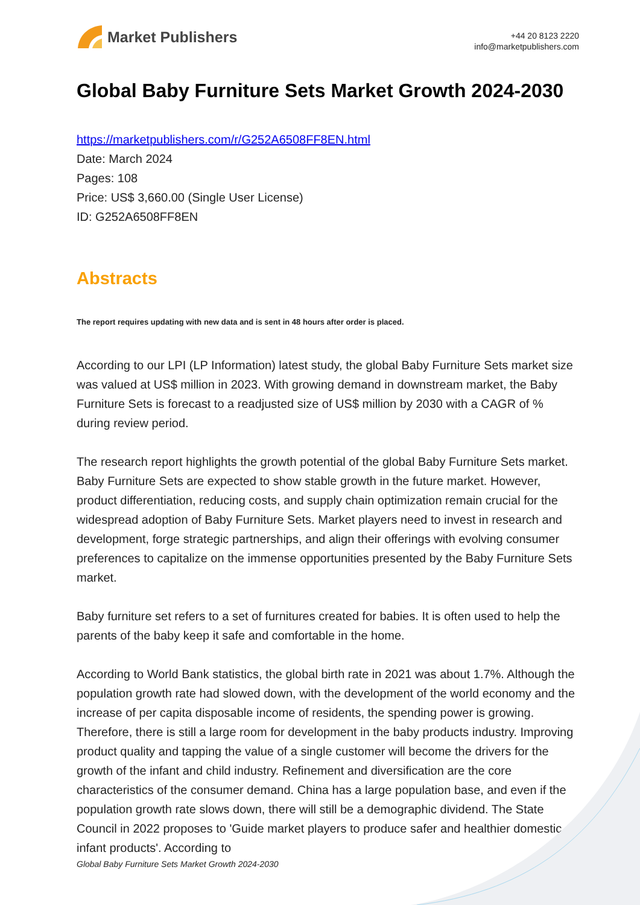Market Publishers
+44 20 8123 2220
info@marketpublishers.com
Global Baby Furniture Sets Market Growth 2024-2030
https://marketpublishers.com/r/G252A6508FF8EN.html
Date: March 2024
Pages: 108
Price: US$ 3,660.00 (Single User License)
ID: G252A6508FF8EN
Abstracts
The report requires updating with new data and is sent in 48 hours after order is placed.
According to our LPI (LP Information) latest study, the global Baby Furniture Sets market size was valued at US$ million in 2023. With growing demand in downstream market, the Baby Furniture Sets is forecast to a readjusted size of US$ million by 2030 with a CAGR of % during review period.
The research report highlights the growth potential of the global Baby Furniture Sets market. Baby Furniture Sets are expected to show stable growth in the future market. However, product differentiation, reducing costs, and supply chain optimization remain crucial for the widespread adoption of Baby Furniture Sets. Market players need to invest in research and development, forge strategic partnerships, and align their offerings with evolving consumer preferences to capitalize on the immense opportunities presented by the Baby Furniture Sets market.
Baby furniture set refers to a set of furnitures created for babies. It is often used to help the parents of the baby keep it safe and comfortable in the home.
According to World Bank statistics, the global birth rate in 2021 was about 1.7%. Although the population growth rate had slowed down, with the development of the world economy and the increase of per capita disposable income of residents, the spending power is growing. Therefore, there is still a large room for development in the baby products industry. Improving product quality and tapping the value of a single customer will become the drivers for the growth of the infant and child industry. Refinement and diversification are the core characteristics of the consumer demand. China has a large population base, and even if the population growth rate slows down, there will still be a demographic dividend. The State Council in 2022 proposes to 'Guide market players to produce safer and healthier domestic infant products'. According to
Global Baby Furniture Sets Market Growth 2024-2030